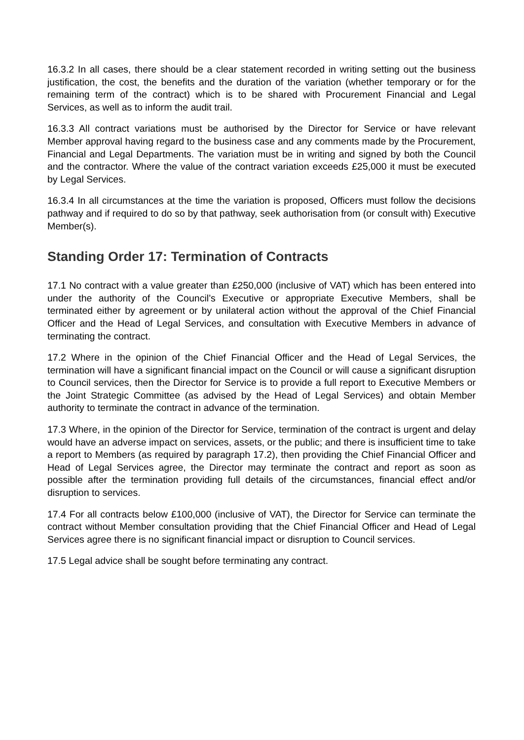16.3.2 In all cases, there should be a clear statement recorded in writing setting out the business justification, the cost, the benefits and the duration of the variation (whether temporary or for the remaining term of the contract) which is to be shared with Procurement Financial and Legal Services, as well as to inform the audit trail.
16.3.3 All contract variations must be authorised by the Director for Service or have relevant Member approval having regard to the business case and any comments made by the Procurement, Financial and Legal Departments. The variation must be in writing and signed by both the Council and the contractor. Where the value of the contract variation exceeds £25,000 it must be executed by Legal Services.
16.3.4 In all circumstances at the time the variation is proposed, Officers must follow the decisions pathway and if required to do so by that pathway, seek authorisation from (or consult with) Executive Member(s).
Standing Order 17: Termination of Contracts
17.1 No contract with a value greater than £250,000 (inclusive of VAT) which has been entered into under the authority of the Council’s Executive or appropriate Executive Members, shall be terminated either by agreement or by unilateral action without the approval of the Chief Financial Officer and the Head of Legal Services, and consultation with Executive Members in advance of terminating the contract.
17.2 Where in the opinion of the Chief Financial Officer and the Head of Legal Services, the termination will have a significant financial impact on the Council or will cause a significant disruption to Council services, then the Director for Service is to provide a full report to Executive Members or the Joint Strategic Committee (as advised by the Head of Legal Services) and obtain Member authority to terminate the contract in advance of the termination.
17.3 Where, in the opinion of the Director for Service, termination of the contract is urgent and delay would have an adverse impact on services, assets, or the public; and there is insufficient time to take a report to Members (as required by paragraph 17.2), then providing the Chief Financial Officer and Head of Legal Services agree, the Director may terminate the contract and report as soon as possible after the termination providing full details of the circumstances, financial effect and/or disruption to services.
17.4 For all contracts below £100,000 (inclusive of VAT), the Director for Service can terminate the contract without Member consultation providing that the Chief Financial Officer and Head of Legal Services agree there is no significant financial impact or disruption to Council services.
17.5 Legal advice shall be sought before terminating any contract.